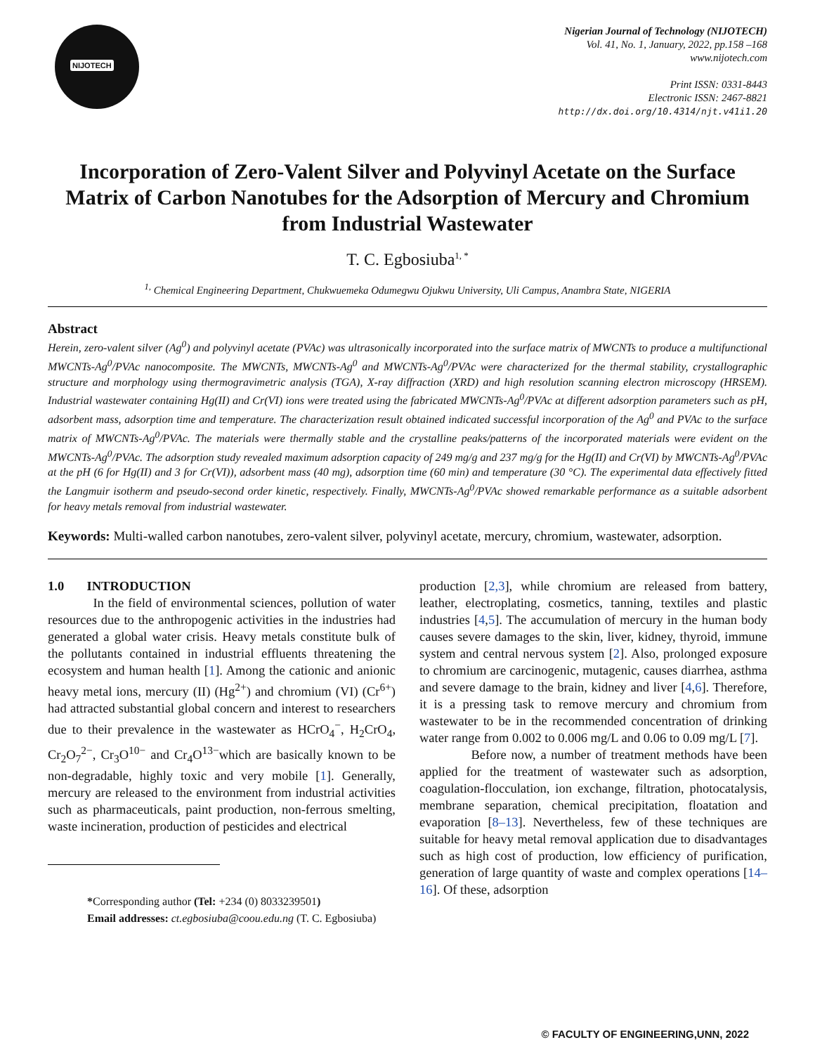NIJOTECH
Nigerian Journal of Technology (NIJOTECH)
Vol. 41, No. 1, January, 2022, pp.158 –168
www.nijotech.com
Print ISSN: 0331-8443
Electronic ISSN: 2467-8821
http://dx.doi.org/10.4314/njt.v41i1.20
Incorporation of Zero-Valent Silver and Polyvinyl Acetate on the Surface Matrix of Carbon Nanotubes for the Adsorption of Mercury and Chromium from Industrial Wastewater
T. C. Egbosiuba<sup>1, *</sup>
<sup>1,</sup> Chemical Engineering Department, Chukwuemeka Odumegwu Ojukwu University, Uli Campus, Anambra State, NIGERIA
Abstract
Herein, zero-valent silver (Ag<sup>0</sup>) and polyvinyl acetate (PVAc) was ultrasonically incorporated into the surface matrix of MWCNTs to produce a multifunctional MWCNTs-Ag<sup>0</sup>/PVAc nanocomposite. The MWCNTs, MWCNTs-Ag<sup>0</sup> and MWCNTs-Ag<sup>0</sup>/PVAc were characterized for the thermal stability, crystallographic structure and morphology using thermogravimetric analysis (TGA), X-ray diffraction (XRD) and high resolution scanning electron microscopy (HRSEM). Industrial wastewater containing Hg(II) and Cr(VI) ions were treated using the fabricated MWCNTs-Ag<sup>0</sup>/PVAc at different adsorption parameters such as pH, adsorbent mass, adsorption time and temperature. The characterization result obtained indicated successful incorporation of the Ag<sup>0</sup> and PVAc to the surface matrix of MWCNTs-Ag<sup>0</sup>/PVAc. The materials were thermally stable and the crystalline peaks/patterns of the incorporated materials were evident on the MWCNTs-Ag<sup>0</sup>/PVAc. The adsorption study revealed maximum adsorption capacity of 249 mg/g and 237 mg/g for the Hg(II) and Cr(VI) by MWCNTs-Ag<sup>0</sup>/PVAc at the pH (6 for Hg(II) and 3 for Cr(VI)), adsorbent mass (40 mg), adsorption time (60 min) and temperature (30 °C). The experimental data effectively fitted the Langmuir isotherm and pseudo-second order kinetic, respectively. Finally, MWCNTs-Ag<sup>0</sup>/PVAc showed remarkable performance as a suitable adsorbent for heavy metals removal from industrial wastewater.
Keywords: Multi-walled carbon nanotubes, zero-valent silver, polyvinyl acetate, mercury, chromium, wastewater, adsorption.
1.0 INTRODUCTION
In the field of environmental sciences, pollution of water resources due to the anthropogenic activities in the industries had generated a global water crisis. Heavy metals constitute bulk of the pollutants contained in industrial effluents threatening the ecosystem and human health [1]. Among the cationic and anionic heavy metal ions, mercury (II) (Hg<sup>2+</sup>) and chromium (VI) (Cr<sup>6+</sup>) had attracted substantial global concern and interest to researchers due to their prevalence in the wastewater as HCrO<sub>4</sub><sup>−</sup>, H<sub>2</sub>CrO<sub>4</sub>, Cr<sub>2</sub>O<sub>7</sub><sup>2−</sup>, Cr<sub>3</sub>O<sup>10−</sup> and Cr<sub>4</sub>O<sup>13−</sup>which are basically known to be non-degradable, highly toxic and very mobile [1]. Generally, mercury are released to the environment from industrial activities such as pharmaceuticals, paint production, non-ferrous smelting, waste incineration, production of pesticides and electrical
*Corresponding author (Tel: +234 (0) 8033239501)
Email addresses: ct.egbosiuba@coou.edu.ng (T. C. Egbosiuba)
production [2,3], while chromium are released from battery, leather, electroplating, cosmetics, tanning, textiles and plastic industries [4,5]. The accumulation of mercury in the human body causes severe damages to the skin, liver, kidney, thyroid, immune system and central nervous system [2]. Also, prolonged exposure to chromium are carcinogenic, mutagenic, causes diarrhea, asthma and severe damage to the brain, kidney and liver [4,6]. Therefore, it is a pressing task to remove mercury and chromium from wastewater to be in the recommended concentration of drinking water range from 0.002 to 0.006 mg/L and 0.06 to 0.09 mg/L [7].
Before now, a number of treatment methods have been applied for the treatment of wastewater such as adsorption, coagulation-flocculation, ion exchange, filtration, photocatalysis, membrane separation, chemical precipitation, floatation and evaporation [8–13]. Nevertheless, few of these techniques are suitable for heavy metal removal application due to disadvantages such as high cost of production, low efficiency of purification, generation of large quantity of waste and complex operations [14–16]. Of these, adsorption
© FACULTY OF ENGINEERING,UNN, 2022